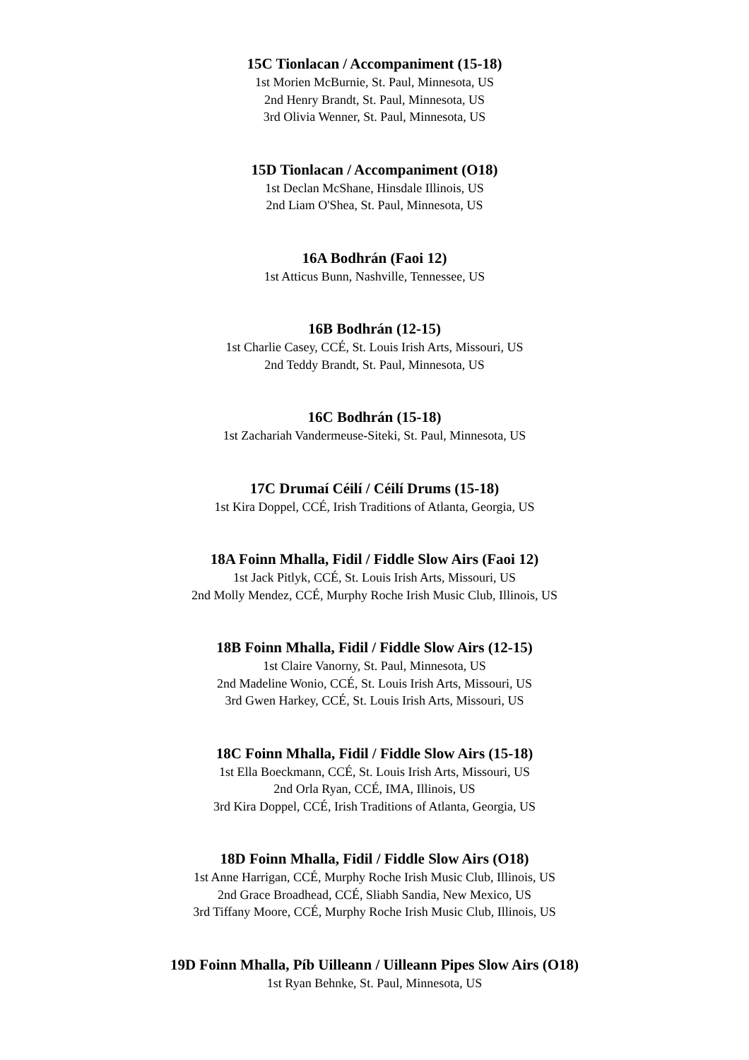15C Tionlacan / Accompaniment (15-18)
1st Morien McBurnie, St. Paul, Minnesota, US
2nd Henry Brandt, St. Paul, Minnesota, US
3rd Olivia Wenner, St. Paul, Minnesota, US
15D Tionlacan / Accompaniment (O18)
1st Declan McShane, Hinsdale Illinois, US
2nd Liam O'Shea, St. Paul, Minnesota, US
16A Bodhrán (Faoi 12)
1st Atticus Bunn, Nashville, Tennessee, US
16B Bodhrán (12-15)
1st Charlie Casey, CCÉ, St. Louis Irish Arts, Missouri, US
2nd Teddy Brandt, St. Paul, Minnesota, US
16C Bodhrán (15-18)
1st Zachariah Vandermeuse-Siteki, St. Paul, Minnesota, US
17C Drumaí Céilí / Céilí Drums (15-18)
1st Kira Doppel, CCÉ, Irish Traditions of Atlanta, Georgia, US
18A Foinn Mhalla, Fidil / Fiddle Slow Airs (Faoi 12)
1st Jack Pitlyk, CCÉ, St. Louis Irish Arts, Missouri, US
2nd Molly Mendez, CCÉ, Murphy Roche Irish Music Club, Illinois, US
18B Foinn Mhalla, Fidil / Fiddle Slow Airs (12-15)
1st Claire Vanorny, St. Paul, Minnesota, US
2nd Madeline Wonio, CCÉ, St. Louis Irish Arts, Missouri, US
3rd Gwen Harkey, CCÉ, St. Louis Irish Arts, Missouri, US
18C Foinn Mhalla, Fidil / Fiddle Slow Airs (15-18)
1st Ella Boeckmann, CCÉ, St. Louis Irish Arts, Missouri, US
2nd Orla Ryan, CCÉ, IMA, Illinois, US
3rd Kira Doppel, CCÉ, Irish Traditions of Atlanta, Georgia, US
18D Foinn Mhalla, Fidil / Fiddle Slow Airs (O18)
1st Anne Harrigan, CCÉ, Murphy Roche Irish Music Club, Illinois, US
2nd Grace Broadhead, CCÉ, Sliabh Sandia, New Mexico, US
3rd Tiffany Moore, CCÉ, Murphy Roche Irish Music Club, Illinois, US
19D Foinn Mhalla, Píb Uilleann / Uilleann Pipes Slow Airs (O18)
1st Ryan Behnke, St. Paul, Minnesota, US